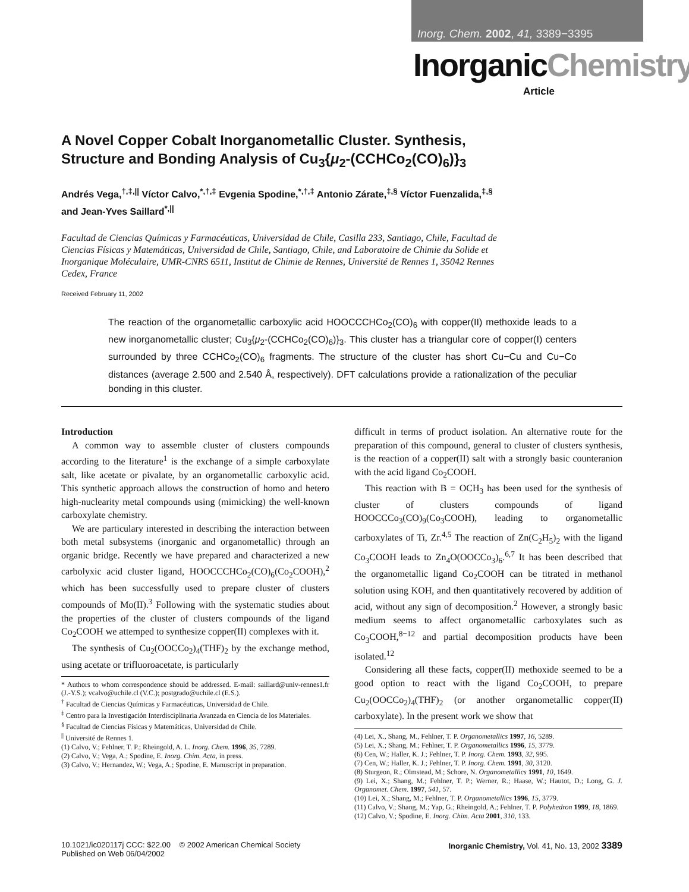Inorg. Chem. 2002, 41, 3389−3395
InorganicChemistry
Article
A Novel Copper Cobalt Inorganometallic Cluster. Synthesis, Structure and Bonding Analysis of Cu<sub>3</sub>{μ<sub>2</sub>-(CCHCo<sub>2</sub>(CO)<sub>6</sub>)}<sub>3</sub>
Andrés Vega,<sup>†,‡,||</sup> Víctor Calvo,<sup>*,†,‡</sup> Evgenia Spodine,<sup>*,†,‡</sup> Antonio Zárate,<sup>‡,§</sup> Víctor Fuenzalida,<sup>‡,§</sup> and Jean-Yves Saillard<sup>*,||</sup>
Facultad de Ciencias Químicas y Farmacéuticas, Universidad de Chile, Casilla 233, Santiago, Chile, Facultad de Ciencias Físicas y Matemáticas, Universidad de Chile, Santiago, Chile, and Laboratoire de Chimie du Solide et Inorganique Moléculaire, UMR-CNRS 6511, Institut de Chimie de Rennes, Université de Rennes 1, 35042 Rennes Cedex, France
Received February 11, 2002
The reaction of the organometallic carboxylic acid HOOCCCHCo<sub>2</sub>(CO)<sub>6</sub> with copper(II) methoxide leads to a new inorganometallic cluster; Cu<sub>3</sub>{μ<sub>2</sub>-(CCHCo<sub>2</sub>(CO)<sub>6</sub>)}<sub>3</sub>. This cluster has a triangular core of copper(I) centers surrounded by three CCHCo<sub>2</sub>(CO)<sub>6</sub> fragments. The structure of the cluster has short Cu−Cu and Cu−Co distances (average 2.500 and 2.540 Å, respectively). DFT calculations provide a rationalization of the peculiar bonding in this cluster.
Introduction
A common way to assemble cluster of clusters compounds according to the literature<sup>1</sup> is the exchange of a simple carboxylate salt, like acetate or pivalate, by an organometallic carboxylic acid. This synthetic approach allows the construction of homo and hetero high-nuclearity metal compounds using (mimicking) the well-known carboxylate chemistry.
We are particulary interested in describing the interaction between both metal subsystems (inorganic and organometallic) through an organic bridge. Recently we have prepared and characterized a new carbolyxic acid cluster ligand, HOOCCCHCo<sub>2</sub>(CO)<sub>6</sub>(Co<sub>2</sub>COOH),<sup>2</sup> which has been successfully used to prepare cluster of clusters compounds of Mo(II).<sup>3</sup> Following with the systematic studies about the properties of the cluster of clusters compounds of the ligand Co<sub>2</sub>COOH we attemped to synthesize copper(II) complexes with it.
The synthesis of Cu<sub>2</sub>(OOCCo<sub>2</sub>)<sub>4</sub>(THF)<sub>2</sub> by the exchange method, using acetate or trifluoroacetate, is particularly
* Authors to whom correspondence should be addressed. E-mail: saillard@univ-rennes1.fr (J.-Y.S.); vcalvo@uchile.cl (V.C.); postgrado@uchile.cl (E.S.).
<sup>†</sup> Facultad de Ciencias Químicas y Farmacéuticas, Universidad de Chile.
<sup>‡</sup> Centro para la Investigación Interdisciplinaria Avanzada en Ciencia de los Materiales.
<sup>§</sup> Facultad de Ciencias Físicas y Matemáticas, Universidad de Chile.
<sup>||</sup> Université de Rennes 1.
(1) Calvo, V.; Fehlner, T. P.; Rheingold, A. L. Inorg. Chem. 1996, 35, 7289.
(2) Calvo, V.; Vega, A.; Spodine, E. Inorg. Chim. Acta, in press.
(3) Calvo, V.; Hernandez, W.; Vega, A.; Spodine, E. Manuscript in preparation.
difficult in terms of product isolation. An alternative route for the preparation of this compound, general to cluster of clusters synthesis, is the reaction of a copper(II) salt with a strongly basic counteranion with the acid ligand Co<sub>2</sub>COOH.
This reaction with B = OCH<sub>3</sub> has been used for the synthesis of cluster of clusters compounds of ligand HOOCCCo<sub>3</sub>(CO)<sub>9</sub>(Co<sub>3</sub>COOH), leading to organometallic carboxylates of Ti, Zr.<sup>4,5</sup> The reaction of Zn(C<sub>2</sub>H<sub>5</sub>)<sub>2</sub> with the ligand Co<sub>3</sub>COOH leads to Zn<sub>4</sub>O(OOCCo<sub>3</sub>)<sub>6</sub>.<sup>6,7</sup> It has been described that the organometallic ligand Co<sub>2</sub>COOH can be titrated in methanol solution using KOH, and then quantitatively recovered by addition of acid, without any sign of decomposition.<sup>2</sup> However, a strongly basic medium seems to affect organometallic carboxylates such as Co<sub>3</sub>COOH,<sup>8−12</sup> and partial decomposition products have been isolated.<sup>12</sup>
Considering all these facts, copper(II) methoxide seemed to be a good option to react with the ligand Co<sub>2</sub>COOH, to prepare Cu<sub>2</sub>(OOCCo<sub>2</sub>)<sub>4</sub>(THF)<sub>2</sub> (or another organometallic copper(II) carboxylate). In the present work we show that
(4) Lei, X., Shang, M., Fehlner, T. P. Organometallics 1997, 16, 5289.
(5) Lei, X.; Shang, M.; Fehlner, T. P. Organometallics 1996, 15, 3779.
(6) Cen, W.; Haller, K. J.; Fehlner, T. P. Inorg. Chem. 1993, 32, 995.
(7) Cen, W.; Haller, K. J.; Fehlner, T. P. Inorg. Chem. 1991, 30, 3120.
(8) Sturgeon, R.; Olmstead, M.; Schore, N. Organometallics 1991, 10, 1649.
(9) Lei, X.; Shang, M.; Fehlner, T. P.; Werner, R.; Haase, W.; Hautot, D.; Long, G. J. Organomet. Chem. 1997, 541, 57.
(10) Lei, X.; Shang, M.; Fehlner, T. P. Organometallics 1996, 15, 3779.
(11) Calvo, V.; Shang, M.; Yap, G.; Rheingold, A.; Fehlner, T. P. Polyhedron 1999, 18, 1869.
(12) Calvo, V.; Spodine, E. Inorg. Chim. Acta 2001, 310, 133.
10.1021/ic020117j CCC: $22.00 © 2002 American Chemical Society
Published on Web 06/04/2002
Inorganic Chemistry, Vol. 41, No. 13, 2002 3389